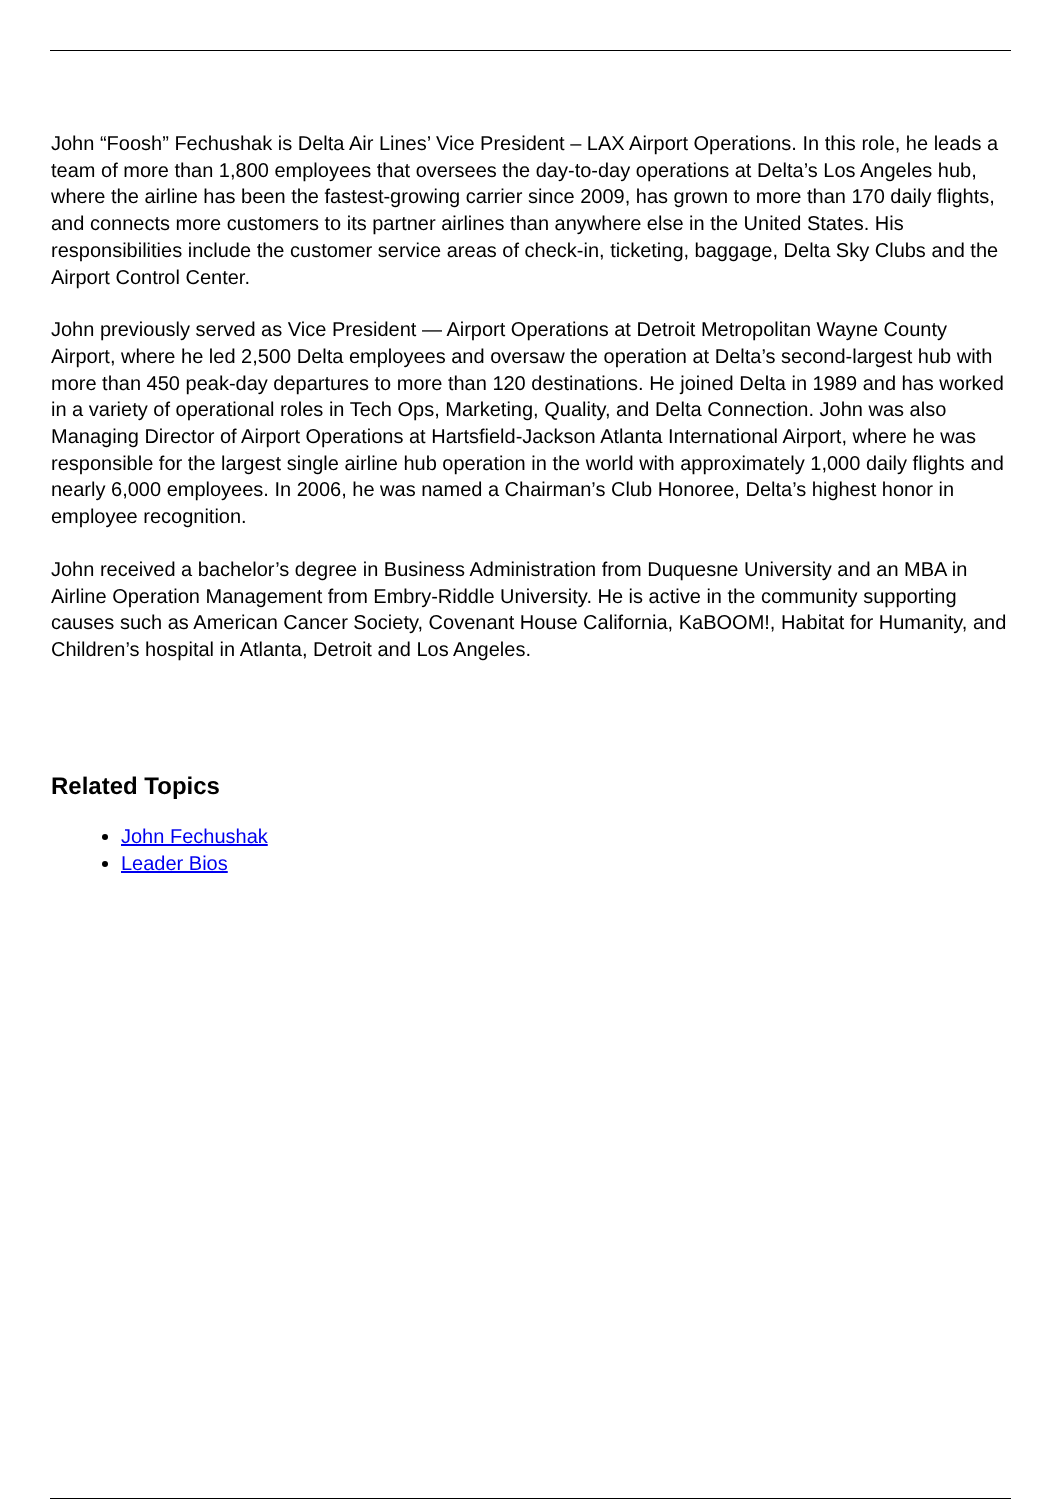John “Foosh” Fechushak is Delta Air Lines’ Vice President – LAX Airport Operations. In this role, he leads a team of more than 1,800 employees that oversees the day-to-day operations at Delta’s Los Angeles hub, where the airline has been the fastest-growing carrier since 2009, has grown to more than 170 daily flights, and connects more customers to its partner airlines than anywhere else in the United States. His responsibilities include the customer service areas of check-in, ticketing, baggage, Delta Sky Clubs and the Airport Control Center.
John previously served as Vice President — Airport Operations at Detroit Metropolitan Wayne County Airport, where he led 2,500 Delta employees and oversaw the operation at Delta’s second-largest hub with more than 450 peak-day departures to more than 120 destinations. He joined Delta in 1989 and has worked in a variety of operational roles in Tech Ops, Marketing, Quality, and Delta Connection. John was also Managing Director of Airport Operations at Hartsfield-Jackson Atlanta International Airport, where he was responsible for the largest single airline hub operation in the world with approximately 1,000 daily flights and nearly 6,000 employees. In 2006, he was named a Chairman’s Club Honoree, Delta’s highest honor in employee recognition.
John received a bachelor’s degree in Business Administration from Duquesne University and an MBA in Airline Operation Management from Embry-Riddle University. He is active in the community supporting causes such as American Cancer Society, Covenant House California, KaBOOM!, Habitat for Humanity, and Children’s hospital in Atlanta, Detroit and Los Angeles.
Related Topics
John Fechushak
Leader Bios